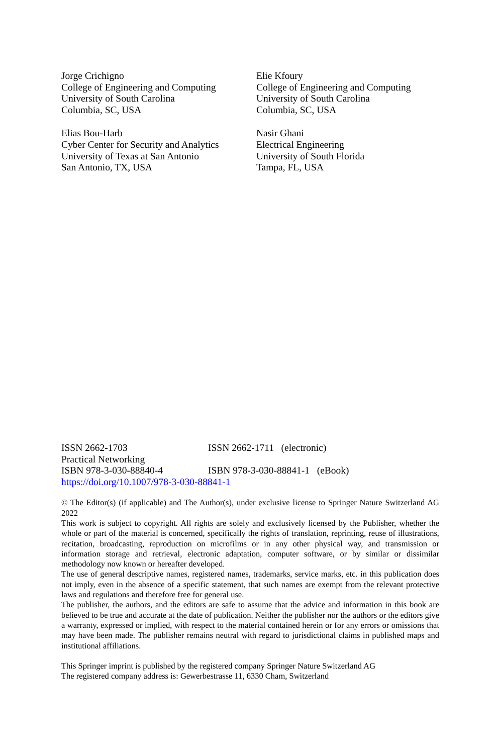Jorge Crichigno
College of Engineering and Computing
University of South Carolina
Columbia, SC, USA
Elie Kfoury
College of Engineering and Computing
University of South Carolina
Columbia, SC, USA
Elias Bou-Harb
Cyber Center for Security and Analytics
University of Texas at San Antonio
San Antonio, TX, USA
Nasir Ghani
Electrical Engineering
University of South Florida
Tampa, FL, USA
ISSN 2662-1703 ISSN 2662-1711 (electronic)
Practical Networking
ISBN 978-3-030-88840-4 ISBN 978-3-030-88841-1 (eBook)
https://doi.org/10.1007/978-3-030-88841-1
© The Editor(s) (if applicable) and The Author(s), under exclusive license to Springer Nature Switzerland AG 2022
This work is subject to copyright. All rights are solely and exclusively licensed by the Publisher, whether the whole or part of the material is concerned, specifically the rights of translation, reprinting, reuse of illustrations, recitation, broadcasting, reproduction on microfilms or in any other physical way, and transmission or information storage and retrieval, electronic adaptation, computer software, or by similar or dissimilar methodology now known or hereafter developed.
The use of general descriptive names, registered names, trademarks, service marks, etc. in this publication does not imply, even in the absence of a specific statement, that such names are exempt from the relevant protective laws and regulations and therefore free for general use.
The publisher, the authors, and the editors are safe to assume that the advice and information in this book are believed to be true and accurate at the date of publication. Neither the publisher nor the authors or the editors give a warranty, expressed or implied, with respect to the material contained herein or for any errors or omissions that may have been made. The publisher remains neutral with regard to jurisdictional claims in published maps and institutional affiliations.
This Springer imprint is published by the registered company Springer Nature Switzerland AG
The registered company address is: Gewerbestrasse 11, 6330 Cham, Switzerland